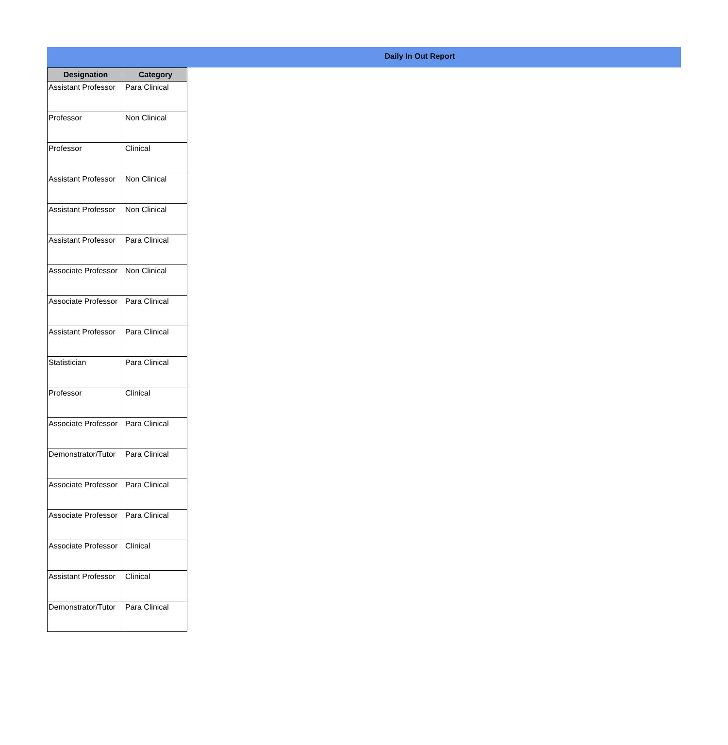Daily In Out Report
| Designation | Category |
| --- | --- |
| Assistant Professor | Para Clinical |
| Professor | Non Clinical |
| Professor | Clinical |
| Assistant Professor | Non Clinical |
| Assistant Professor | Non Clinical |
| Assistant Professor | Para Clinical |
| Associate Professor | Non Clinical |
| Associate Professor | Para Clinical |
| Assistant Professor | Para Clinical |
| Statistician | Para Clinical |
| Professor | Clinical |
| Associate Professor | Para Clinical |
| Demonstrator/Tutor | Para Clinical |
| Associate Professor | Para Clinical |
| Associate Professor | Para Clinical |
| Associate Professor | Clinical |
| Assistant Professor | Clinical |
| Demonstrator/Tutor | Para Clinical |